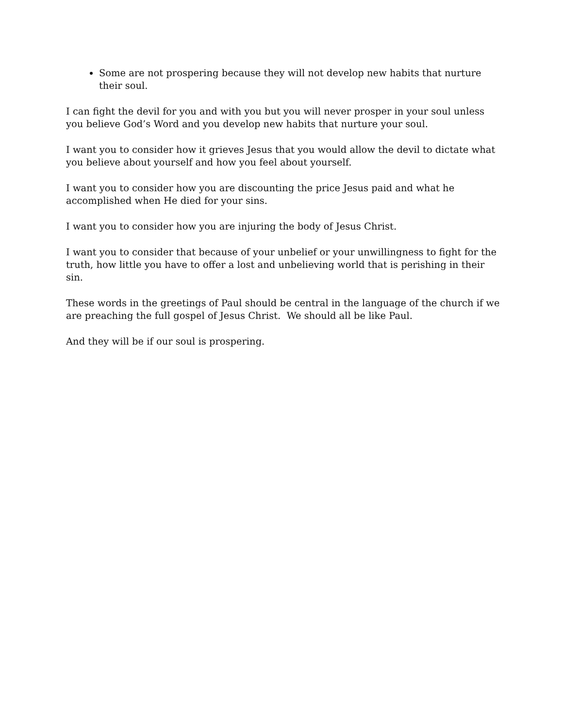Some are not prospering because they will not develop new habits that nurture their soul.
I can fight the devil for you and with you but you will never prosper in your soul unless you believe God’s Word and you develop new habits that nurture your soul.
I want you to consider how it grieves Jesus that you would allow the devil to dictate what you believe about yourself and how you feel about yourself.
I want you to consider how you are discounting the price Jesus paid and what he accomplished when He died for your sins.
I want you to consider how you are injuring the body of Jesus Christ.
I want you to consider that because of your unbelief or your unwillingness to fight for the truth, how little you have to offer a lost and unbelieving world that is perishing in their sin.
These words in the greetings of Paul should be central in the language of the church if we are preaching the full gospel of Jesus Christ. We should all be like Paul.
And they will be if our soul is prospering.